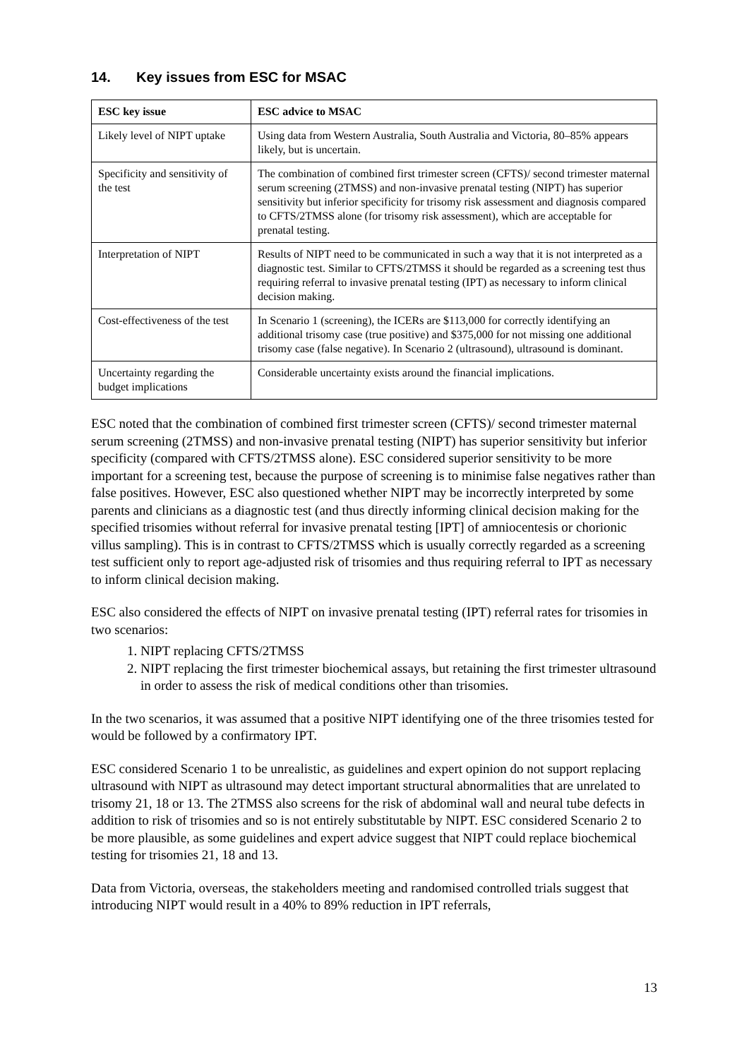14. Key issues from ESC for MSAC
| ESC key issue | ESC advice to MSAC |
| --- | --- |
| Likely level of NIPT uptake | Using data from Western Australia, South Australia and Victoria, 80–85% appears likely, but is uncertain. |
| Specificity and sensitivity of the test | The combination of combined first trimester screen (CFTS)/ second trimester maternal serum screening (2TMSS) and non-invasive prenatal testing (NIPT) has superior sensitivity but inferior specificity for trisomy risk assessment and diagnosis compared to CFTS/2TMSS alone (for trisomy risk assessment), which are acceptable for prenatal testing. |
| Interpretation of NIPT | Results of NIPT need to be communicated in such a way that it is not interpreted as a diagnostic test. Similar to CFTS/2TMSS it should be regarded as a screening test thus requiring referral to invasive prenatal testing (IPT) as necessary to inform clinical decision making. |
| Cost-effectiveness of the test | In Scenario 1 (screening), the ICERs are $113,000 for correctly identifying an additional trisomy case (true positive) and $375,000 for not missing one additional trisomy case (false negative). In Scenario 2 (ultrasound), ultrasound is dominant. |
| Uncertainty regarding the budget implications | Considerable uncertainty exists around the financial implications. |
ESC noted that the combination of combined first trimester screen (CFTS)/ second trimester maternal serum screening (2TMSS) and non-invasive prenatal testing (NIPT) has superior sensitivity but inferior specificity (compared with CFTS/2TMSS alone). ESC considered superior sensitivity to be more important for a screening test, because the purpose of screening is to minimise false negatives rather than false positives. However, ESC also questioned whether NIPT may be incorrectly interpreted by some parents and clinicians as a diagnostic test (and thus directly informing clinical decision making for the specified trisomies without referral for invasive prenatal testing [IPT] of amniocentesis or chorionic villus sampling). This is in contrast to CFTS/2TMSS which is usually correctly regarded as a screening test sufficient only to report age-adjusted risk of trisomies and thus requiring referral to IPT as necessary to inform clinical decision making.
ESC also considered the effects of NIPT on invasive prenatal testing (IPT) referral rates for trisomies in two scenarios:
1. NIPT replacing CFTS/2TMSS
2. NIPT replacing the first trimester biochemical assays, but retaining the first trimester ultrasound in order to assess the risk of medical conditions other than trisomies.
In the two scenarios, it was assumed that a positive NIPT identifying one of the three trisomies tested for would be followed by a confirmatory IPT.
ESC considered Scenario 1 to be unrealistic, as guidelines and expert opinion do not support replacing ultrasound with NIPT as ultrasound may detect important structural abnormalities that are unrelated to trisomy 21, 18 or 13. The 2TMSS also screens for the risk of abdominal wall and neural tube defects in addition to risk of trisomies and so is not entirely substitutable by NIPT. ESC considered Scenario 2 to be more plausible, as some guidelines and expert advice suggest that NIPT could replace biochemical testing for trisomies 21, 18 and 13.
Data from Victoria, overseas, the stakeholders meeting and randomised controlled trials suggest that introducing NIPT would result in a 40% to 89% reduction in IPT referrals,
13